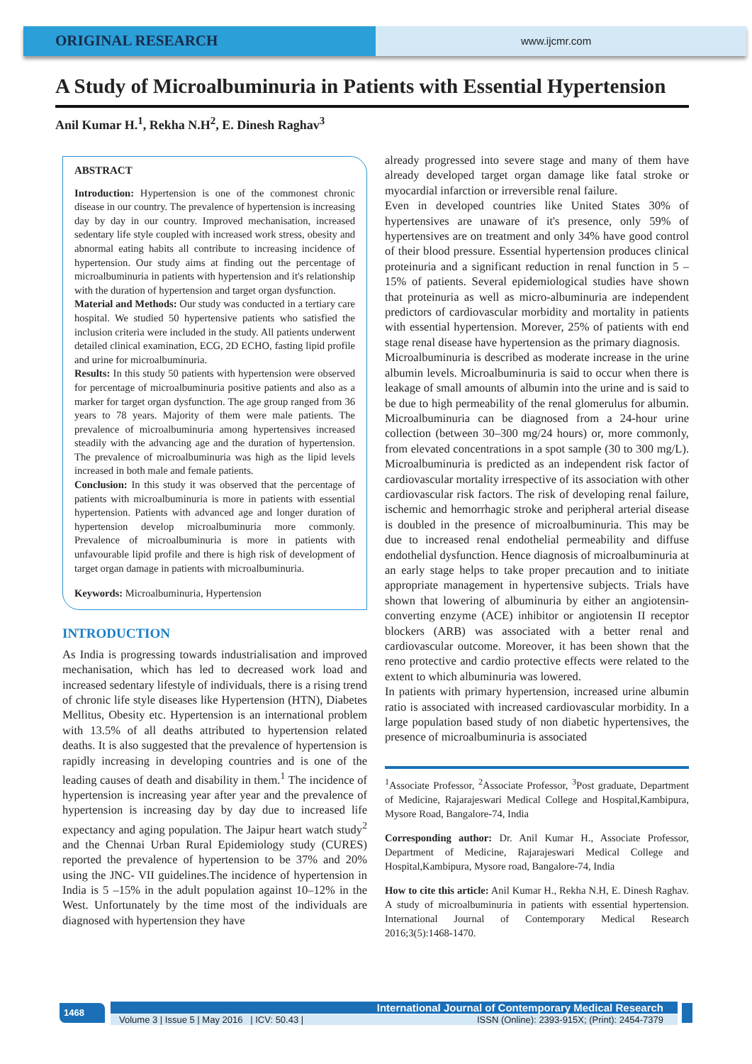ORIGINAL RESEARCH
www.ijcmr.com
A Study of Microalbuminuria in Patients with Essential Hypertension
Anil Kumar H.<sup>1</sup>, Rekha N.H<sup>2</sup>, E. Dinesh Raghav<sup>3</sup>
ABSTRACT
Introduction: Hypertension is one of the commonest chronic disease in our country. The prevalence of hypertension is increasing day by day in our country. Improved mechanisation, increased sedentary life style coupled with increased work stress, obesity and abnormal eating habits all contribute to increasing incidence of hypertension. Our study aims at finding out the percentage of microalbuminuria in patients with hypertension and it's relationship with the duration of hypertension and target organ dysfunction.
Material and Methods: Our study was conducted in a tertiary care hospital. We studied 50 hypertensive patients who satisfied the inclusion criteria were included in the study. All patients underwent detailed clinical examination, ECG, 2D ECHO, fasting lipid profile and urine for microalbuminuria.
Results: In this study 50 patients with hypertension were observed for percentage of microalbuminuria positive patients and also as a marker for target organ dysfunction. The age group ranged from 36 years to 78 years. Majority of them were male patients. The prevalence of microalbuminuria among hypertensives increased steadily with the advancing age and the duration of hypertension. The prevalence of microalbuminuria was high as the lipid levels increased in both male and female patients.
Conclusion: In this study it was observed that the percentage of patients with microalbuminuria is more in patients with essential hypertension. Patients with advanced age and longer duration of hypertension develop microalbuminuria more commonly. Prevalence of microalbuminuria is more in patients with unfavourable lipid profile and there is high risk of development of target organ damage in patients with microalbuminuria.
Keywords: Microalbuminuria, Hypertension
INTRODUCTION
As India is progressing towards industrialisation and improved mechanisation, which has led to decreased work load and increased sedentary lifestyle of individuals, there is a rising trend of chronic life style diseases like Hypertension (HTN), Diabetes Mellitus, Obesity etc. Hypertension is an international problem with 13.5% of all deaths attributed to hypertension related deaths. It is also suggested that the prevalence of hypertension is rapidly increasing in developing countries and is one of the leading causes of death and disability in them.<sup>1</sup> The incidence of hypertension is increasing year after year and the prevalence of hypertension is increasing day by day due to increased life expectancy and aging population. The Jaipur heart watch study<sup>2</sup> and the Chennai Urban Rural Epidemiology study (CURES) reported the prevalence of hypertension to be 37% and 20% using the JNC- VII guidelines.The incidence of hypertension in India is 5 –15% in the adult population against 10–12% in the West. Unfortunately by the time most of the individuals are diagnosed with hypertension they have
already progressed into severe stage and many of them have already developed target organ damage like fatal stroke or myocardial infarction or irreversible renal failure.
Even in developed countries like United States 30% of hypertensives are unaware of it's presence, only 59% of hypertensives are on treatment and only 34% have good control of their blood pressure. Essential hypertension produces clinical proteinuria and a significant reduction in renal function in 5 – 15% of patients. Several epidemiological studies have shown that proteinuria as well as micro-albuminuria are independent predictors of cardiovascular morbidity and mortality in patients with essential hypertension. Morever, 25% of patients with end stage renal disease have hypertension as the primary diagnosis.
Microalbuminuria is described as moderate increase in the urine albumin levels. Microalbuminuria is said to occur when there is leakage of small amounts of albumin into the urine and is said to be due to high permeability of the renal glomerulus for albumin. Microalbuminuria can be diagnosed from a 24-hour urine collection (between 30–300 mg/24 hours) or, more commonly, from elevated concentrations in a spot sample (30 to 300 mg/L). Microalbuminuria is predicted as an independent risk factor of cardiovascular mortality irrespective of its association with other cardiovascular risk factors. The risk of developing renal failure, ischemic and hemorrhagic stroke and peripheral arterial disease is doubled in the presence of microalbuminuria. This may be due to increased renal endothelial permeability and diffuse endothelial dysfunction. Hence diagnosis of microalbuminuria at an early stage helps to take proper precaution and to initiate appropriate management in hypertensive subjects. Trials have shown that lowering of albuminuria by either an angiotensin-converting enzyme (ACE) inhibitor or angiotensin II receptor blockers (ARB) was associated with a better renal and cardiovascular outcome. Moreover, it has been shown that the reno protective and cardio protective effects were related to the extent to which albuminuria was lowered.
In patients with primary hypertension, increased urine albumin ratio is associated with increased cardiovascular morbidity. In a large population based study of non diabetic hypertensives, the presence of microalbuminuria is associated
<sup>1</sup> Associate Professor, <sup>2</sup>Associate Professor, <sup>3</sup>Post graduate, Department of Medicine, Rajarajeswari Medical College and Hospital,Kambipura, Mysore Road, Bangalore-74, India
Corresponding author: Dr. Anil Kumar H., Associate Professor, Department of Medicine, Rajarajeswari Medical College and Hospital,Kambipura, Mysore road, Bangalore-74, India
How to cite this article: Anil Kumar H., Rekha N.H, E. Dinesh Raghav. A study of microalbuminuria in patients with essential hypertension. International Journal of Contemporary Medical Research 2016;3(5):1468-1470.
1468 International Journal of Contemporary Medical Research
Volume 3 | Issue 5 | May 2016 | ICV: 50.43 | ISSN (Online): 2393-915X; (Print): 2454-7379